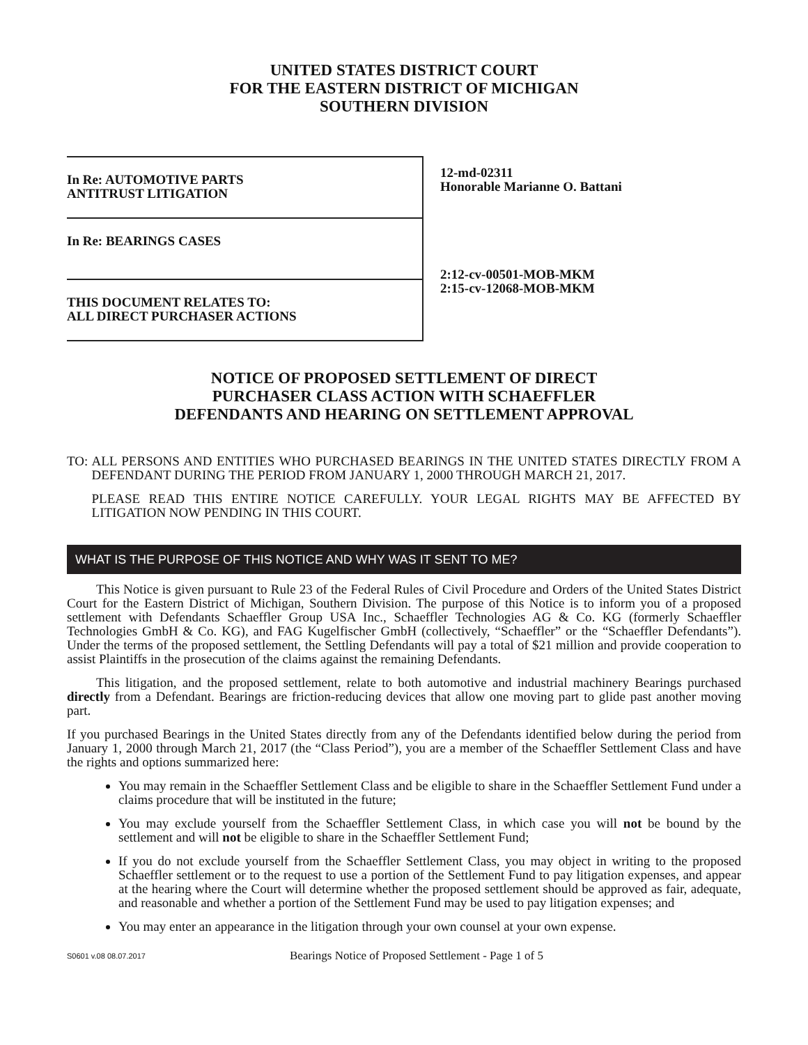UNITED STATES DISTRICT COURT
FOR THE EASTERN DISTRICT OF MICHIGAN
SOUTHERN DIVISION
In Re: AUTOMOTIVE PARTS
ANTITRUST LITIGATION
In Re: BEARINGS CASES
THIS DOCUMENT RELATES TO:
ALL DIRECT PURCHASER ACTIONS
12-md-02311
Honorable Marianne O. Battani
2:12-cv-00501-MOB-MKM
2:15-cv-12068-MOB-MKM
NOTICE OF PROPOSED SETTLEMENT OF DIRECT
PURCHASER CLASS ACTION WITH SCHAEFFLER
DEFENDANTS AND HEARING ON SETTLEMENT APPROVAL
TO: ALL PERSONS AND ENTITIES WHO PURCHASED BEARINGS IN THE UNITED STATES DIRECTLY FROM A DEFENDANT DURING THE PERIOD FROM JANUARY 1, 2000 THROUGH MARCH 21, 2017.
PLEASE READ THIS ENTIRE NOTICE CAREFULLY. YOUR LEGAL RIGHTS MAY BE AFFECTED BY LITIGATION NOW PENDING IN THIS COURT.
WHAT IS THE PURPOSE OF THIS NOTICE AND WHY WAS IT SENT TO ME?
This Notice is given pursuant to Rule 23 of the Federal Rules of Civil Procedure and Orders of the United States District Court for the Eastern District of Michigan, Southern Division. The purpose of this Notice is to inform you of a proposed settlement with Defendants Schaeffler Group USA Inc., Schaeffler Technologies AG & Co. KG (formerly Schaeffler Technologies GmbH & Co. KG), and FAG Kugelfischer GmbH (collectively, “Schaeffler” or the “Schaeffler Defendants”). Under the terms of the proposed settlement, the Settling Defendants will pay a total of $21 million and provide cooperation to assist Plaintiffs in the prosecution of the claims against the remaining Defendants.
This litigation, and the proposed settlement, relate to both automotive and industrial machinery Bearings purchased directly from a Defendant. Bearings are friction-reducing devices that allow one moving part to glide past another moving part.
If you purchased Bearings in the United States directly from any of the Defendants identified below during the period from January 1, 2000 through March 21, 2017 (the “Class Period”), you are a member of the Schaeffler Settlement Class and have the rights and options summarized here:
You may remain in the Schaeffler Settlement Class and be eligible to share in the Schaeffler Settlement Fund under a claims procedure that will be instituted in the future;
You may exclude yourself from the Schaeffler Settlement Class, in which case you will not be bound by the settlement and will not be eligible to share in the Schaeffler Settlement Fund;
If you do not exclude yourself from the Schaeffler Settlement Class, you may object in writing to the proposed Schaeffler settlement or to the request to use a portion of the Settlement Fund to pay litigation expenses, and appear at the hearing where the Court will determine whether the proposed settlement should be approved as fair, adequate, and reasonable and whether a portion of the Settlement Fund may be used to pay litigation expenses; and
You may enter an appearance in the litigation through your own counsel at your own expense.
S0601 v.08 08.07.2017 Bearings Notice of Proposed Settlement - Page 1 of 5